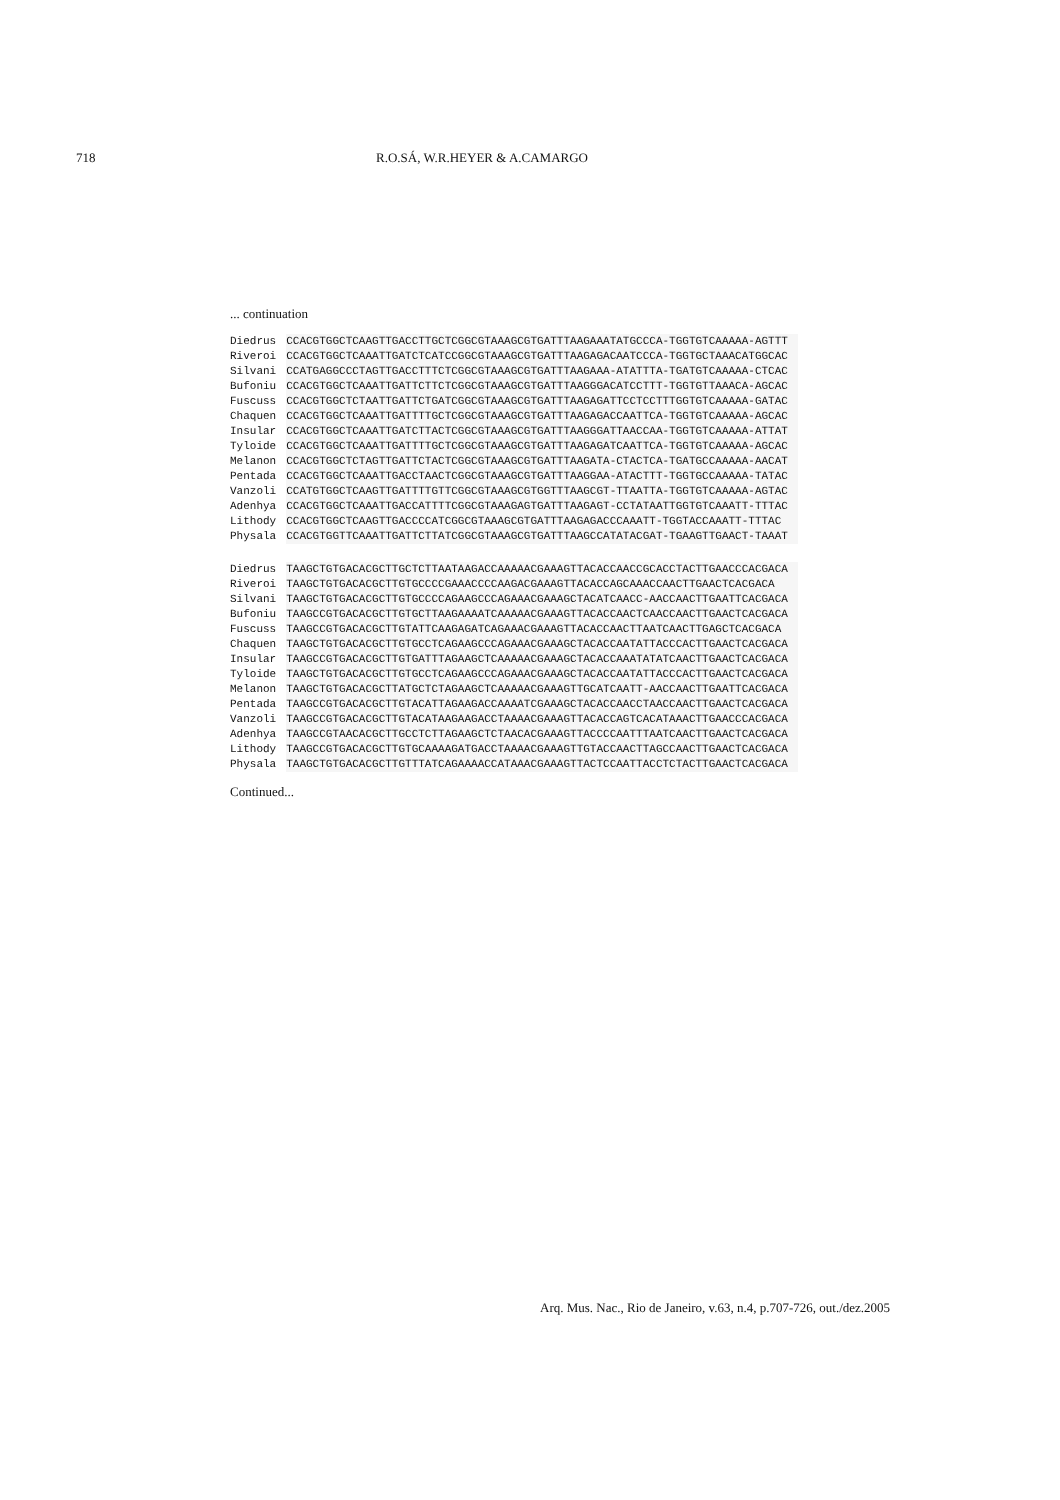718 R.O.SÁ, W.R.HEYER & A.CAMARGO
... continuation
| Diedrus | CCACGTGGCTCAAGTTGACCTTGCTCGGCGTAAAGCGTGATTTAAGAAATATGCCCA-TGGTGTCAAAAA-AGTTT |
| Riveroi | CCACGTGGCTCAAATTGATCTCATCCGGCGTAAAGCGTGATTTAAGAGACAATCCCA-TGGTGCTAAACATGGCAC |
| Silvani | CCATGAGGCCCTAGTTGACCTTTCTCGGCGTAAAGCGTGATTTAAGAAA-ATATTTA-TGATGTCAAAAA-CTCAC |
| Bufoniu | CCACGTGGCTCAAATTGATTCTTCTCGGCGTAAAGCGTGATTTAAGGGACATCCTTT-TGGTGTTAAACA-AGCAC |
| Fuscuss | CCACGTGGCTCTAATTGATTCTGATCGGCGTAAAGCGTGATTTAAGAGATTCCTCCTTTGGTGTCAAAAA-GATAC |
| Chaquen | CCACGTGGCTCAAATTGATTTTGCTCGGCGTAAAGCGTGATTTAAGAGACCAATTCA-TGGTGTCAAAAA-AGCAC |
| Insular | CCACGTGGCTCAAATTGATCTTACTCGGCGTAAAGCGTGATTTAAGGGATTAACCAA-TGGTGTCAAAAA-ATTAT |
| Tyloide | CCACGTGGCTCAAATTGATTTTGCTCGGCGTAAAGCGTGATTTAAGAGATCAATTCA-TGGTGTCAAAAA-AGCAC |
| Melanon | CCACGTGGCTCTAGTTGATTCTACTCGGCGTAAAGCGTGATTTAAGATA-CTACTCA-TGATGCCAAAAA-AACAT |
| Pentada | CCACGTGGCTCAAATTGACCTAACTCGGCGTAAAGCGTGATTTAAGGAA-ATACTTT-TGGTGCCAAAAA-TATAC |
| Vanzoli | CCATGTGGCTCAAGTTGATTTTGTTCGGCGTAAAGCGTGGTTTAAGCGT-TTAATTA-TGGTGTCAAAAA-AGTAC |
| Adenhya | CCACGTGGCTCAAATTGACCATTTTCGGCGTAAAGAGTGATTTAAGAGT-CCTATAATTGGTGTCAAATT-TTTAC |
| Lithody | CCACGTGGCTCAAGTTGACCCCATCGGCGTAAAGCGTGATTTAAGAGACCCAAATT-TGGTACCAAATT-TTTAC |
| Physala | CCACGTGGTTCAAATTGATTCTTATCGGCGTAAAGCGTGATTTAAGCCATATACGAT-TGAAGTTGAACT-TAAAT |
| Diedrus | TAAGCTGTGACACGCTTGCTCTTAATAAGACCAAAAACGAAAGTTACACCAACCGCACCTACTTGAACCCACGACA |
| Riveroi | TAAGCTGTGACACGCTTGTGCCCCGAAACCCCAAGACGAAAGTTACACCAGCAAACCAACTTGAACTCACGACA |
| Silvani | TAAGCTGTGACACGCTTGTGCCCCAGAAGCCCAGAAACGAAAGCTACATCAACC-AACCAACTTGAATTCACGACA |
| Bufoniu | TAAGCCGTGACACGCTTGTGCTTAAGAAAATCAAAAACGAAAGTTACACCAACTCAACCAACTTGAACTCACGACA |
| Fuscuss | TAAGCCGTGACACGCTTGTATTCAAGAGATCAGAAACGAAAGTTACACCAACTTAATCAACTTGAGCTCACGACA |
| Chaquen | TAAGCTGTGACACGCTTGTGCCTCAGAAGCCCAGAAACGAAAGCTACACCAATATTACCCACTTGAACTCACGACA |
| Insular | TAAGCCGTGACACGCTTGTGATTTAGAAGCTCAAAAACGAAAGCTACACCAAATATATCAACTTGAACTCACGACA |
| Tyloide | TAAGCTGTGACACGCTTGTGCCTCAGAAGCCCAGAAACGAAAGCTACACCAATATTACCCACTTGAACTCACGACA |
| Melanon | TAAGCTGTGACACGCTTATGCTCTAGAAGCTCAAAAACGAAAGTTGCATCAATT-AACCAACTTGAATTCACGACA |
| Pentada | TAAGCCGTGACACGCTTGTACATTAGAAGACCAAAATCGAAAGCTACACCAACCTAACCAACTTGAACTCACGACA |
| Vanzoli | TAAGCCGTGACACGCTTGTACATAAGAAGACCTAAAACGAAAGTTACACCAGTCACATAAACTTGAACCCACGACA |
| Adenhya | TAAGCCGTAACACGCTTGCCTCTTAGAAGCTCTAACACGAAAGTTACCCCAATTTAATCAACTTGAACTCACGACA |
| Lithody | TAAGCCGTGACACGCTTGTGCAAAAGATGACCTAAAACGAAAGTTGTACCAACTTAGCCAACTTGAACTCACGACA |
| Physala | TAAGCTGTGACACGCTTGTTTATCAGAAAACCATAAACGAAAGTTACTCCAATTACCTCTACTTGAACTCACGACA |
Continued...
Arq. Mus. Nac., Rio de Janeiro, v.63, n.4, p.707-726, out./dez.2005